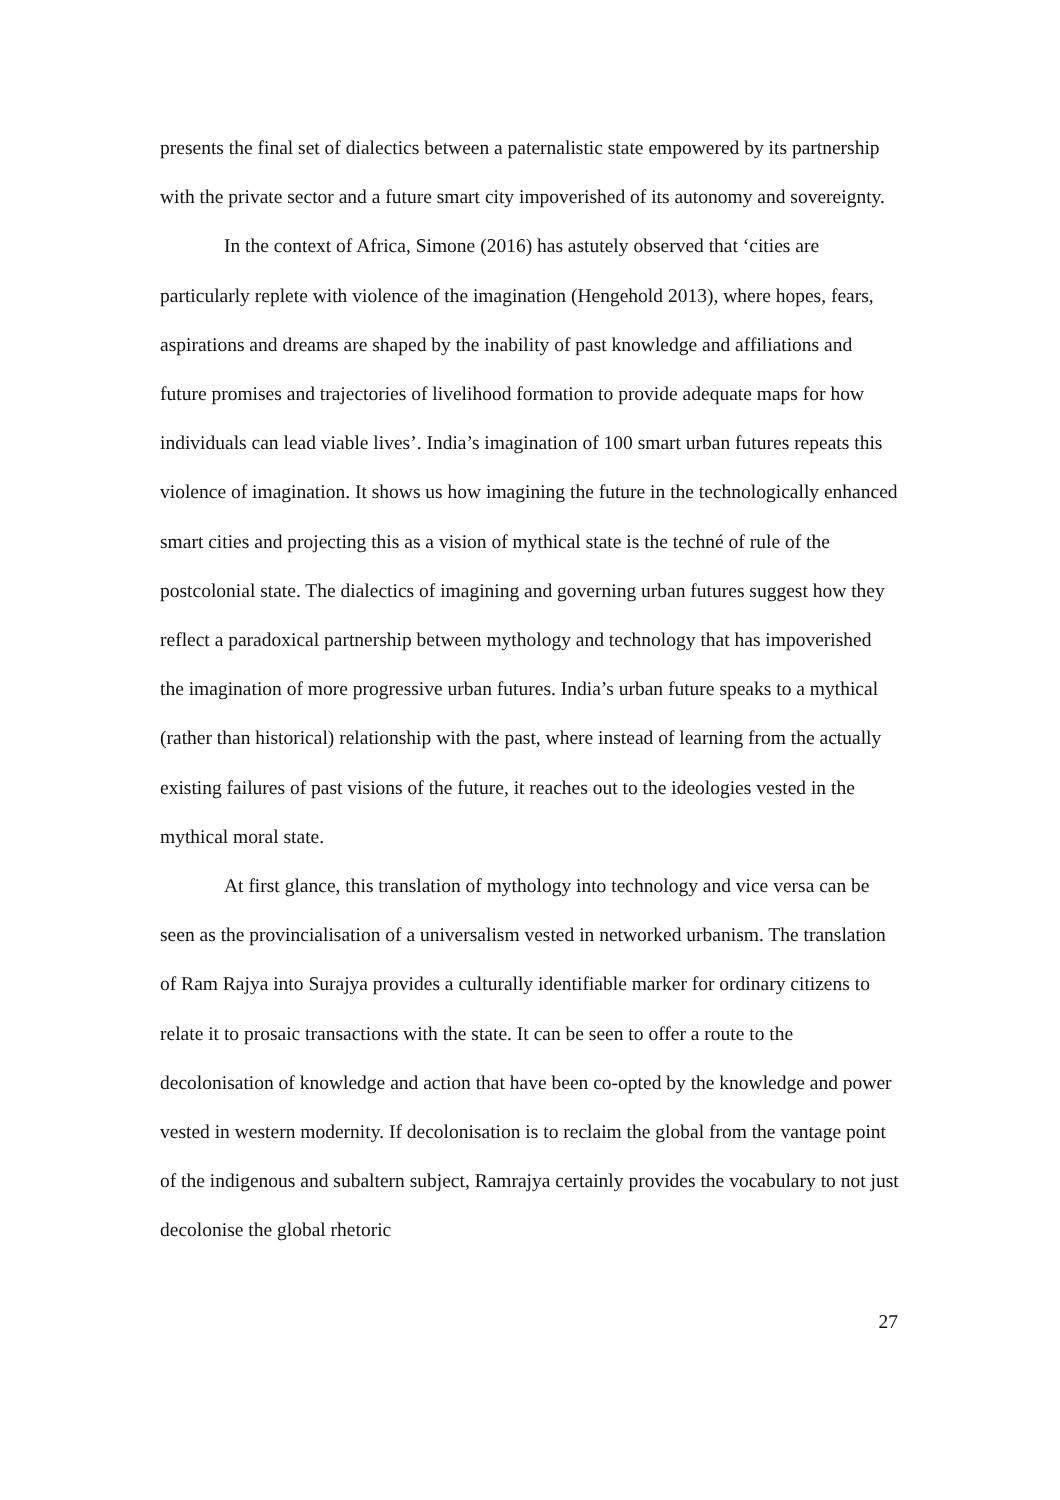presents the final set of dialectics between a paternalistic state empowered by its partnership with the private sector and a future smart city impoverished of its autonomy and sovereignty.
In the context of Africa, Simone (2016) has astutely observed that ‘cities are particularly replete with violence of the imagination (Hengehold 2013), where hopes, fears, aspirations and dreams are shaped by the inability of past knowledge and affiliations and future promises and trajectories of livelihood formation to provide adequate maps for how individuals can lead viable lives’. India’s imagination of 100 smart urban futures repeats this violence of imagination. It shows us how imagining the future in the technologically enhanced smart cities and projecting this as a vision of mythical state is the techné of rule of the postcolonial state. The dialectics of imagining and governing urban futures suggest how they reflect a paradoxical partnership between mythology and technology that has impoverished the imagination of more progressive urban futures. India’s urban future speaks to a mythical (rather than historical) relationship with the past, where instead of learning from the actually existing failures of past visions of the future, it reaches out to the ideologies vested in the mythical moral state.
At first glance, this translation of mythology into technology and vice versa can be seen as the provincialisation of a universalism vested in networked urbanism. The translation of Ram Rajya into Surajya provides a culturally identifiable marker for ordinary citizens to relate it to prosaic transactions with the state. It can be seen to offer a route to the decolonisation of knowledge and action that have been co-opted by the knowledge and power vested in western modernity. If decolonisation is to reclaim the global from the vantage point of the indigenous and subaltern subject, Ramrajya certainly provides the vocabulary to not just decolonise the global rhetoric
27